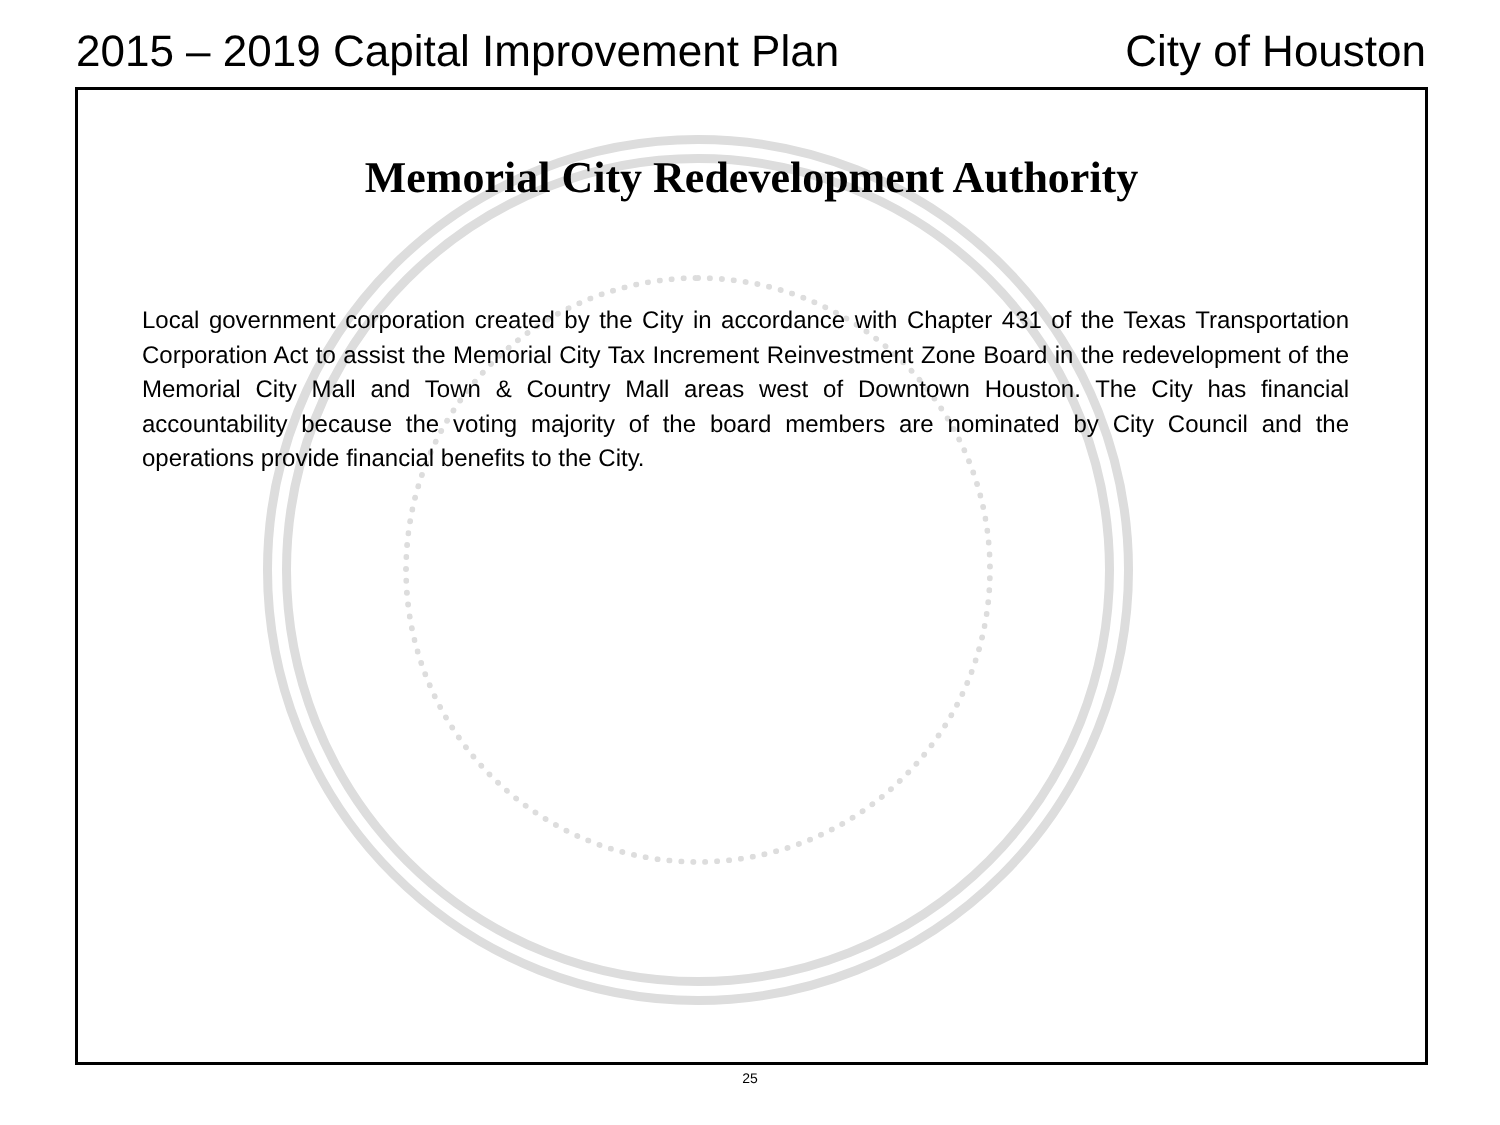2015 – 2019 Capital Improvement Plan City of Houston
Memorial City Redevelopment Authority
Local government corporation created by the City in accordance with Chapter 431 of the Texas Transportation Corporation Act to assist the Memorial City Tax Increment Reinvestment Zone Board in the redevelopment of the Memorial City Mall and Town & Country Mall areas west of Downtown Houston. The City has financial accountability because the voting majority of the board members are nominated by City Council and the operations provide financial benefits to the City.
25